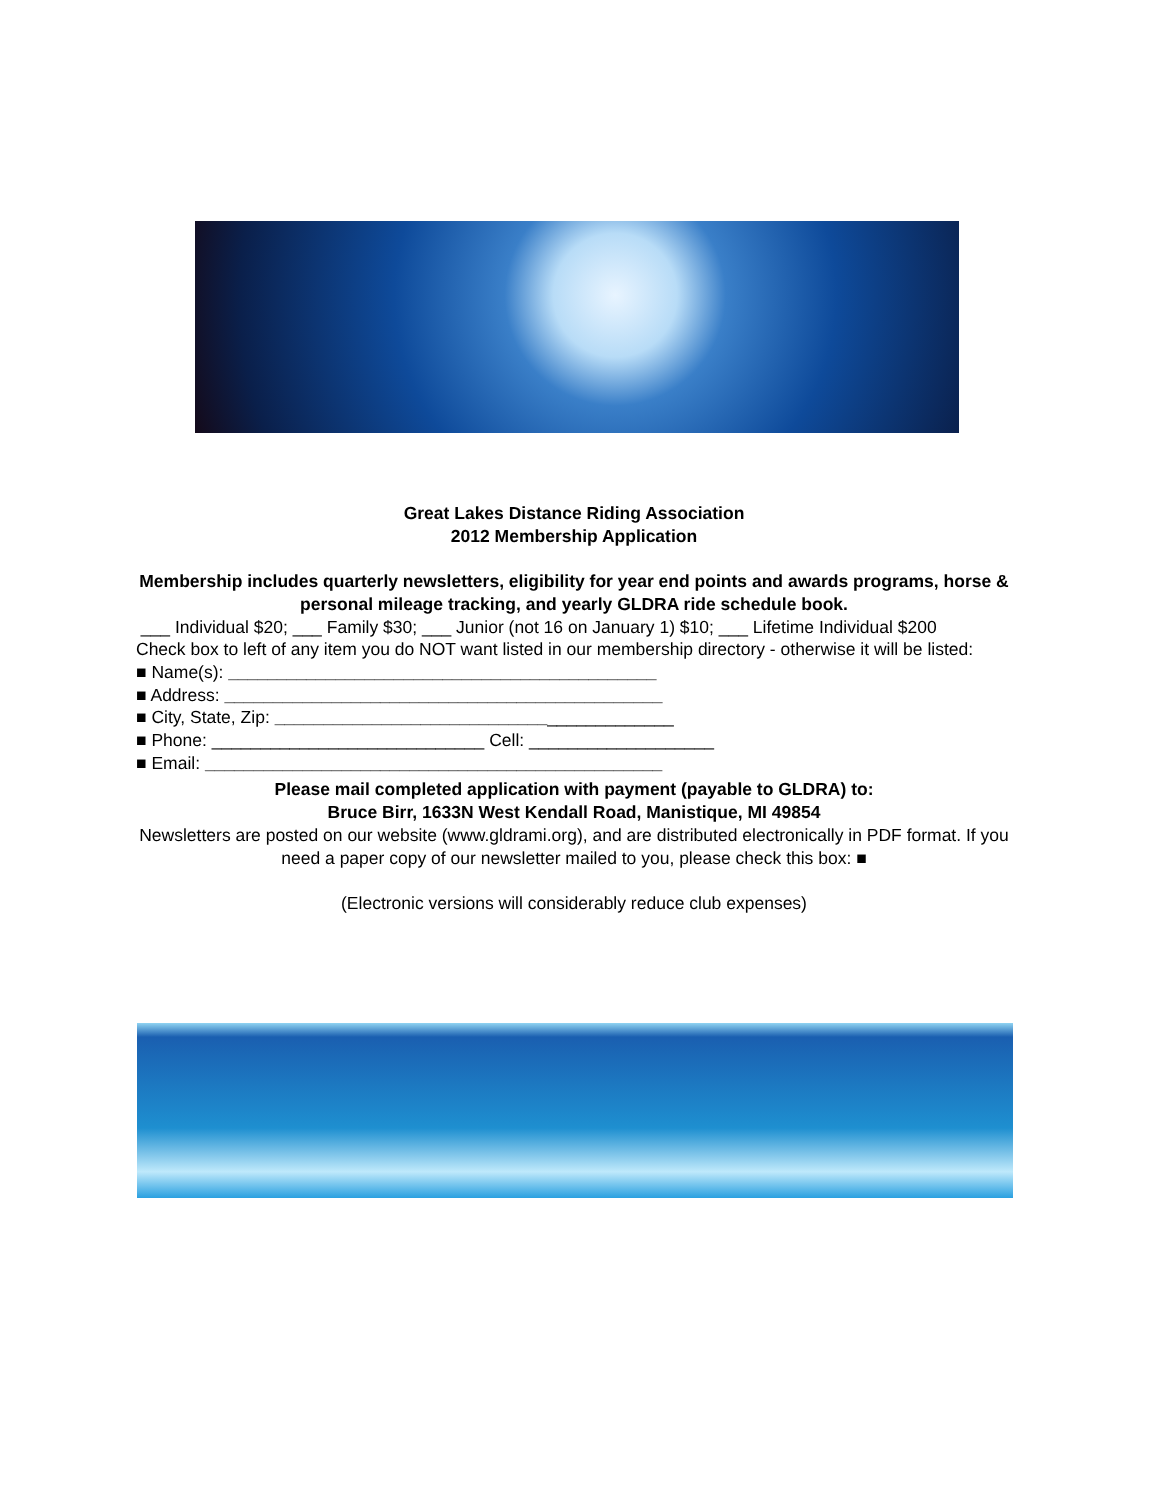Great Lakes Distance Riding Association
2012 Membership Application
Membership includes quarterly newsletters, eligibility for year end points and awards programs, horse & personal mileage tracking, and yearly GLDRA ride schedule book.
___ Individual $20; ___ Family $30; ___ Junior (not 16 on January 1) $10; ___ Lifetime Individual $200
Check box to left of any item you do NOT want listed in our membership directory - otherwise it will be listed:
■ Name(s): ____________________________________________
■ Address: _____________________________________________
■ City, State, Zip: _________________________________________
■ Phone: ____________________________ Cell: ___________________
■ Email: _______________________________________________
Please mail completed application with payment (payable to GLDRA) to:
Bruce Birr, 1633N West Kendall Road, Manistique, MI 49854
Newsletters are posted on our website (www.gldrami.org), and are distributed electronically in PDF format. If you need a paper copy of our newsletter mailed to you, please check this box: ■
(Electronic versions will considerably reduce club expenses)